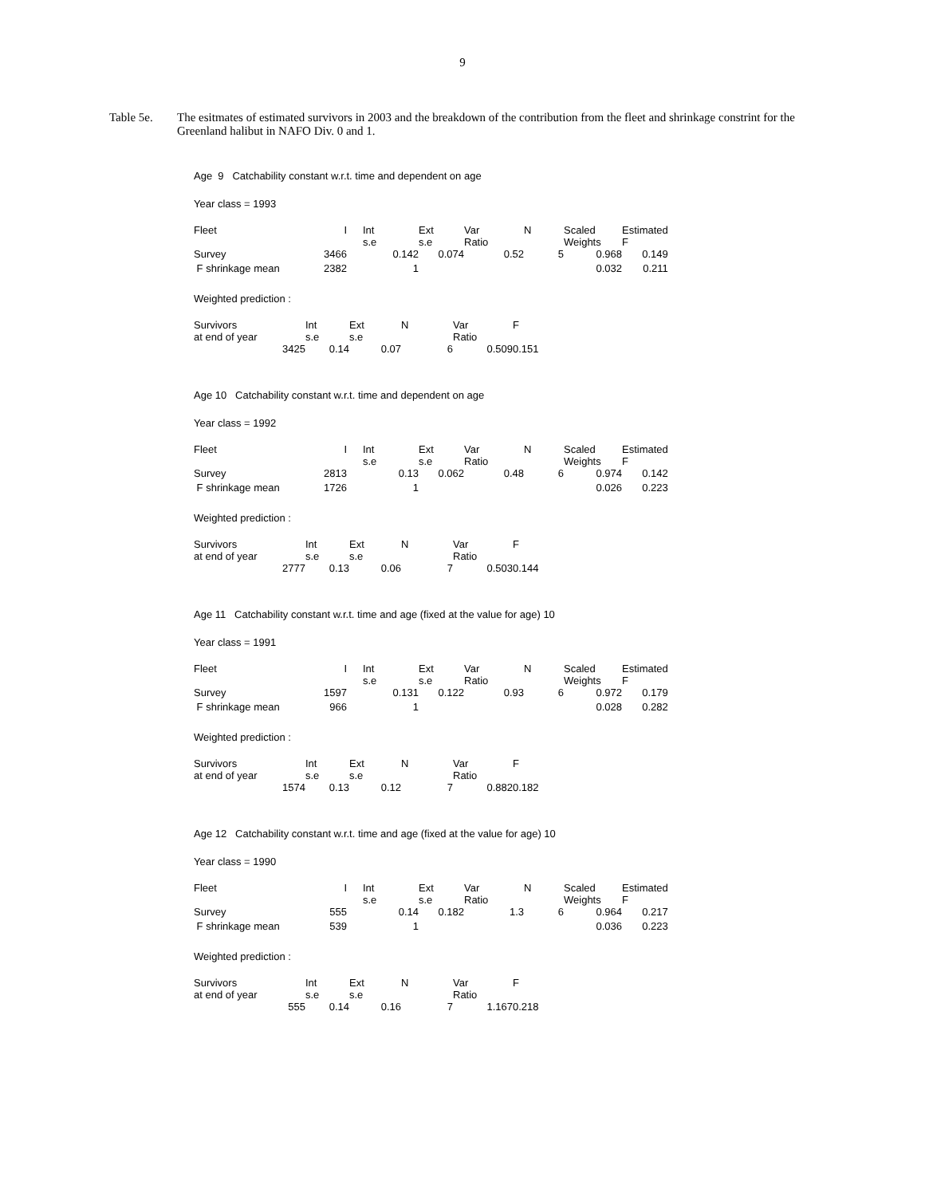9
Table 5e. The esitmates of estimated survivors in 2003 and the breakdown of the contribution from the fleet and shrinkage constrint for the Greenland halibut in NAFO Div. 0 and 1.
Age 9 Catchability constant w.r.t. time and dependent on age
Year class = 1993
| Fleet | I | | Int s.e | Ext s.e | Var Ratio | N | Scaled Weights | Estimated F |
| Survey | 3466 | | 0.142 | 0.074 | 0.52 | 5 | 0.968 | 0.149 |
| F shrinkage mean | 2382 | | 1 | | | | 0.032 | 0.211 |
Weighted prediction :
| Survivors at end of year | Int s.e | Ext s.e | N | Var Ratio | F |
| 3425 | 0.14 | 0.07 | 6 | 0.509 | 0.151 |
Age 10 Catchability constant w.r.t. time and dependent on age
Year class = 1992
| Fleet | I | | Int s.e | Ext s.e | Var Ratio | N | Scaled Weights | Estimated F |
| Survey | 2813 | | 0.13 | 0.062 | 0.48 | 6 | 0.974 | 0.142 |
| F shrinkage mean | 1726 | | 1 | | | | 0.026 | 0.223 |
Weighted prediction :
| Survivors at end of year | Int s.e | Ext s.e | N | Var Ratio | F |
| 2777 | 0.13 | 0.06 | 7 | 0.503 | 0.144 |
Age 11 Catchability constant w.r.t. time and age (fixed at the value for age) 10
Year class = 1991
| Fleet | I | | Int s.e | Ext s.e | Var Ratio | N | Scaled Weights | Estimated F |
| Survey | 1597 | | 0.131 | 0.122 | 0.93 | 6 | 0.972 | 0.179 |
| F shrinkage mean | 966 | | 1 | | | | 0.028 | 0.282 |
Weighted prediction :
| Survivors at end of year | Int s.e | Ext s.e | N | Var Ratio | F |
| 1574 | 0.13 | 0.12 | 7 | 0.882 | 0.182 |
Age 12 Catchability constant w.r.t. time and age (fixed at the value for age) 10
Year class = 1990
| Fleet | I | | Int s.e | Ext s.e | Var Ratio | N | Scaled Weights | Estimated F |
| Survey | 555 | | 0.14 | 0.182 | 1.3 | 6 | 0.964 | 0.217 |
| F shrinkage mean | 539 | | 1 | | | | 0.036 | 0.223 |
Weighted prediction :
| Survivors at end of year | Int s.e | Ext s.e | N | Var Ratio | F |
| 555 | 0.14 | 0.16 | 7 | 1.167 | 0.218 |